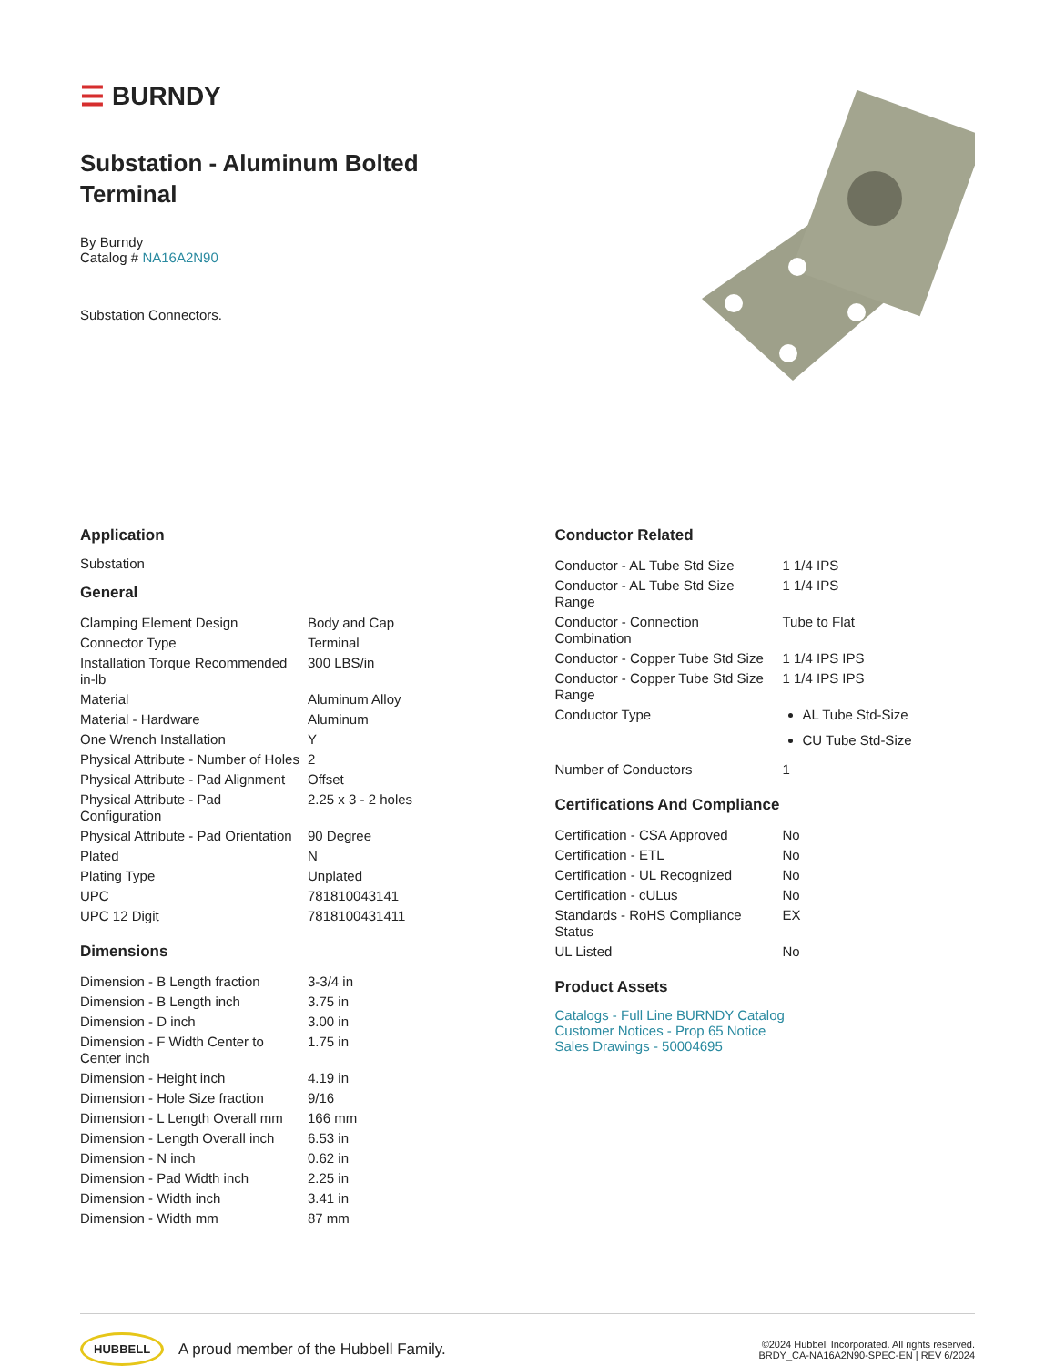☰ BURNDY
Substation - Aluminum Bolted
Terminal
By Burndy
Catalog # NA16A2N90
Substation Connectors.
Application
Substation
General
| Clamping Element Design | Body and Cap |
| Connector Type | Terminal |
| Installation Torque Recommended in-lb | 300 LBS/in |
| Material | Aluminum Alloy |
| Material - Hardware | Aluminum |
| One Wrench Installation | Y |
| Physical Attribute - Number of Holes | 2 |
| Physical Attribute - Pad Alignment | Offset |
| Physical Attribute - Pad Configuration | 2.25 x 3 - 2 holes |
| Physical Attribute - Pad Orientation | 90 Degree |
| Plated | N |
| Plating Type | Unplated |
| UPC | 781810043141 |
| UPC 12 Digit | 7818100431411 |
Dimensions
| Dimension - B Length fraction | 3-3/4 in |
| Dimension - B Length inch | 3.75 in |
| Dimension - D inch | 3.00 in |
| Dimension - F Width Center to Center inch | 1.75 in |
| Dimension - Height inch | 4.19 in |
| Dimension - Hole Size fraction | 9/16 |
| Dimension - L Length Overall mm | 166 mm |
| Dimension - Length Overall inch | 6.53 in |
| Dimension - N inch | 0.62 in |
| Dimension - Pad Width inch | 2.25 in |
| Dimension - Width inch | 3.41 in |
| Dimension - Width mm | 87 mm |
Conductor Related
| Conductor - AL Tube Std Size | 1 1/4 IPS |
| Conductor - AL Tube Std Size Range | 1 1/4 IPS |
| Conductor - Connection Combination | Tube to Flat |
| Conductor - Copper Tube Std Size | 1 1/4 IPS IPS |
| Conductor - Copper Tube Std Size Range | 1 1/4 IPS IPS |
| Conductor Type | AL Tube Std-Size CU Tube Std-Size |
| Number of Conductors | 1 |
Certifications And Compliance
| Certification - CSA Approved | No |
| Certification - ETL | No |
| Certification - UL Recognized | No |
| Certification - cULus | No |
| Standards - RoHS Compliance Status | EX |
| UL Listed | No |
Product Assets
Catalogs - Full Line BURNDY Catalog
Customer Notices - Prop 65 Notice
Sales Drawings - 50004695
HUBBELL A proud member of the Hubbell Family.
©2024 Hubbell Incorporated. All rights reserved.
BRDY_CA-NA16A2N90-SPEC-EN | REV 6/2024